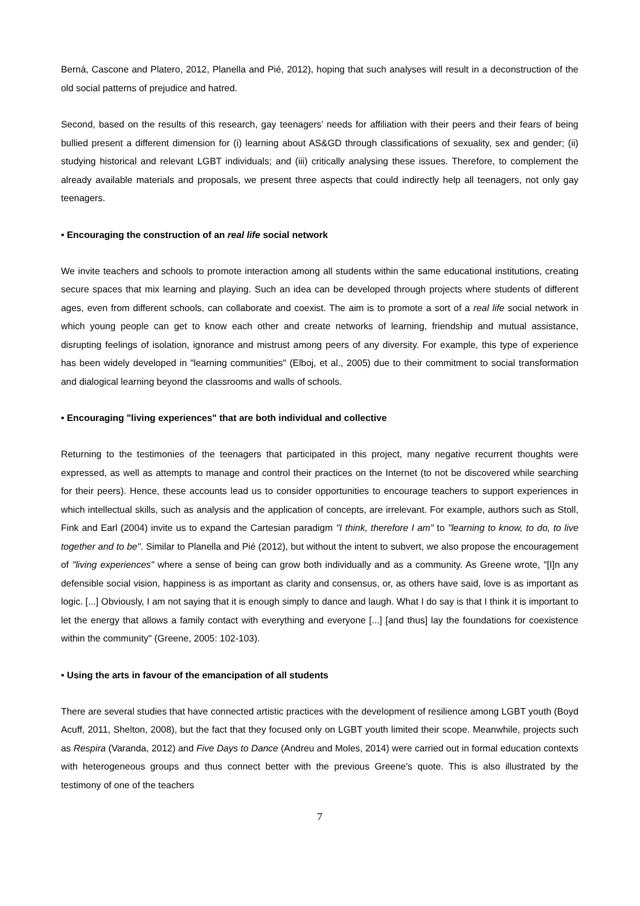Berná, Cascone and Platero, 2012, Planella and Pié, 2012), hoping that such analyses will result in a deconstruction of the old social patterns of prejudice and hatred.
Second, based on the results of this research, gay teenagers’ needs for affiliation with their peers and their fears of being bullied present a different dimension for (i) learning about AS&GD through classifications of sexuality, sex and gender; (ii) studying historical and relevant LGBT individuals; and (iii) critically analysing these issues. Therefore, to complement the already available materials and proposals, we present three aspects that could indirectly help all teenagers, not only gay teenagers.
• Encouraging the construction of an real life social network
We invite teachers and schools to promote interaction among all students within the same educational institutions, creating secure spaces that mix learning and playing. Such an idea can be developed through projects where students of different ages, even from different schools, can collaborate and coexist. The aim is to promote a sort of a real life social network in which young people can get to know each other and create networks of learning, friendship and mutual assistance, disrupting feelings of isolation, ignorance and mistrust among peers of any diversity. For example, this type of experience has been widely developed in "learning communities" (Elboj, et al., 2005) due to their commitment to social transformation and dialogical learning beyond the classrooms and walls of schools.
• Encouraging "living experiences" that are both individual and collective
Returning to the testimonies of the teenagers that participated in this project, many negative recurrent thoughts were expressed, as well as attempts to manage and control their practices on the Internet (to not be discovered while searching for their peers). Hence, these accounts lead us to consider opportunities to encourage teachers to support experiences in which intellectual skills, such as analysis and the application of concepts, are irrelevant. For example, authors such as Stoll, Fink and Earl (2004) invite us to expand the Cartesian paradigm "I think, therefore I am" to "learning to know, to do, to live together and to be". Similar to Planella and Pié (2012), but without the intent to subvert, we also propose the encouragement of "living experiences" where a sense of being can grow both individually and as a community. As Greene wrote, "[I]n any defensible social vision, happiness is as important as clarity and consensus, or, as others have said, love is as important as logic. [...] Obviously, I am not saying that it is enough simply to dance and laugh. What I do say is that I think it is important to let the energy that allows a family contact with everything and everyone [...] [and thus] lay the foundations for coexistence within the community" (Greene, 2005: 102-103).
• Using the arts in favour of the emancipation of all students
There are several studies that have connected artistic practices with the development of resilience among LGBT youth (Boyd Acuff, 2011, Shelton, 2008), but the fact that they focused only on LGBT youth limited their scope. Meanwhile, projects such as Respira (Varanda, 2012) and Five Days to Dance (Andreu and Moles, 2014) were carried out in formal education contexts with heterogeneous groups and thus connect better with the previous Greene’s quote. This is also illustrated by the testimony of one of the teachers
7